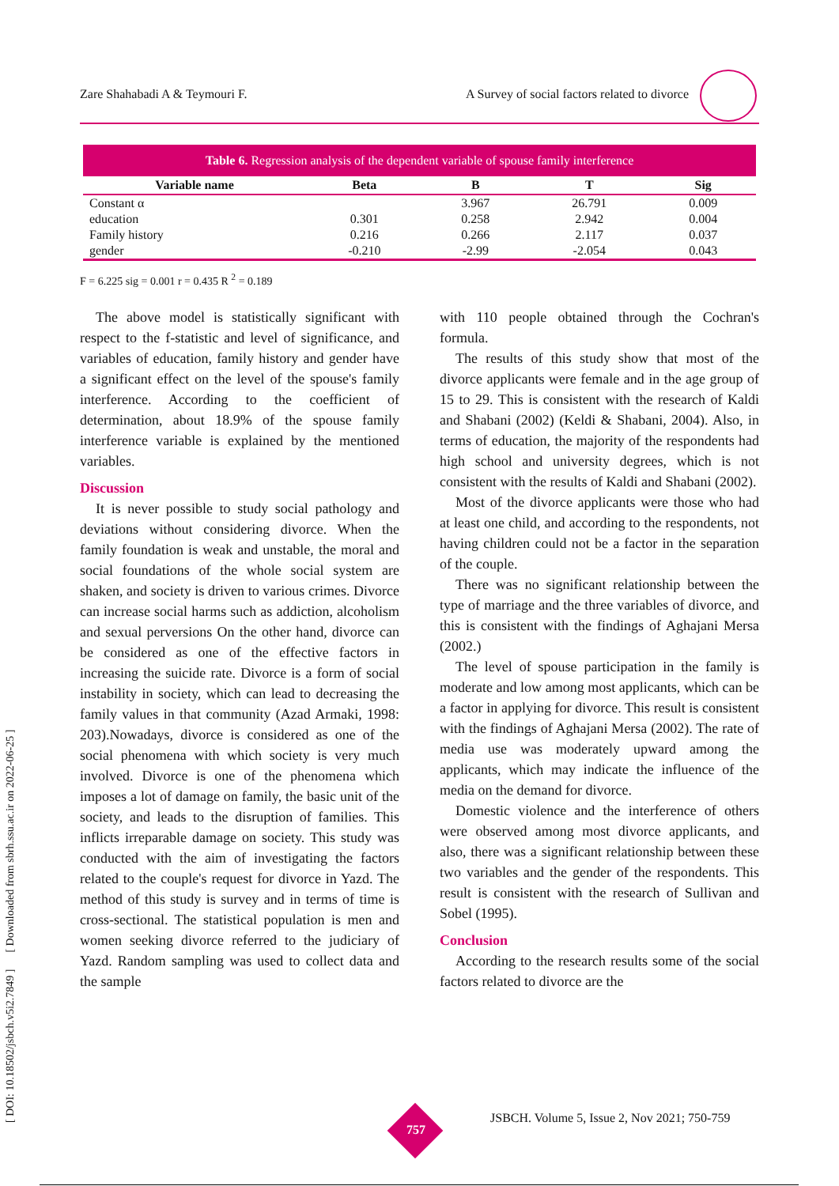Zare Shahabadi A & Teymouri F. A Survey of social factors related to divorce
Table 6. Regression analysis of the dependent variable of spouse family interference
| Variable name | Beta | B | T | Sig |
| --- | --- | --- | --- | --- |
| Constant α | | 3.967 | 26.791 | 0.009 |
| education | 0.301 | 0.258 | 2.942 | 0.004 |
| Family history | 0.216 | 0.266 | 2.117 | 0.037 |
| gender | -0.210 | -2.99 | -2.054 | 0.043 |
F = 6.225 sig = 0.001 r = 0.435 R <sup>2</sup> = 0.189
The above model is statistically significant with respect to the f-statistic and level of significance, and variables of education, family history and gender have a significant effect on the level of the spouse's family interference. According to the coefficient of determination, about 18.9% of the spouse family interference variable is explained by the mentioned variables.
Discussion
It is never possible to study social pathology and deviations without considering divorce. When the family foundation is weak and unstable, the moral and social foundations of the whole social system are shaken, and society is driven to various crimes. Divorce can increase social harms such as addiction, alcoholism and sexual perversions On the other hand, divorce can be considered as one of the effective factors in increasing the suicide rate. Divorce is a form of social instability in society, which can lead to decreasing the family values in that community (Azad Armaki, 1998: 203).Nowadays, divorce is considered as one of the social phenomena with which society is very much involved. Divorce is one of the phenomena which imposes a lot of damage on family, the basic unit of the society, and leads to the disruption of families. This inflicts irreparable damage on society. This study was conducted with the aim of investigating the factors related to the couple's request for divorce in Yazd. The method of this study is survey and in terms of time is cross-sectional. The statistical population is men and women seeking divorce referred to the judiciary of Yazd. Random sampling was used to collect data and the sample
with 110 people obtained through the Cochran's formula.
The results of this study show that most of the divorce applicants were female and in the age group of 15 to 29. This is consistent with the research of Kaldi and Shabani (2002) (Keldi & Shabani, 2004). Also, in terms of education, the majority of the respondents had high school and university degrees, which is not consistent with the results of Kaldi and Shabani (2002).
Most of the divorce applicants were those who had at least one child, and according to the respondents, not having children could not be a factor in the separation of the couple.
There was no significant relationship between the type of marriage and the three variables of divorce, and this is consistent with the findings of Aghajani Mersa (2002.)
The level of spouse participation in the family is moderate and low among most applicants, which can be a factor in applying for divorce. This result is consistent with the findings of Aghajani Mersa (2002). The rate of media use was moderately upward among the applicants, which may indicate the influence of the media on the demand for divorce.
Domestic violence and the interference of others were observed among most divorce applicants, and also, there was a significant relationship between these two variables and the gender of the respondents. This result is consistent with the research of Sullivan and Sobel (1995).
Conclusion
According to the research results some of the social factors related to divorce are the
[ DOI: 10.18502/jsbch.v5i2.7849 ] [ Downloaded from sbrh.ssu.ac.ir on 2022-06-25 ] 757
JSBCH. Volume 5, Issue 2, Nov 2021; 750-759